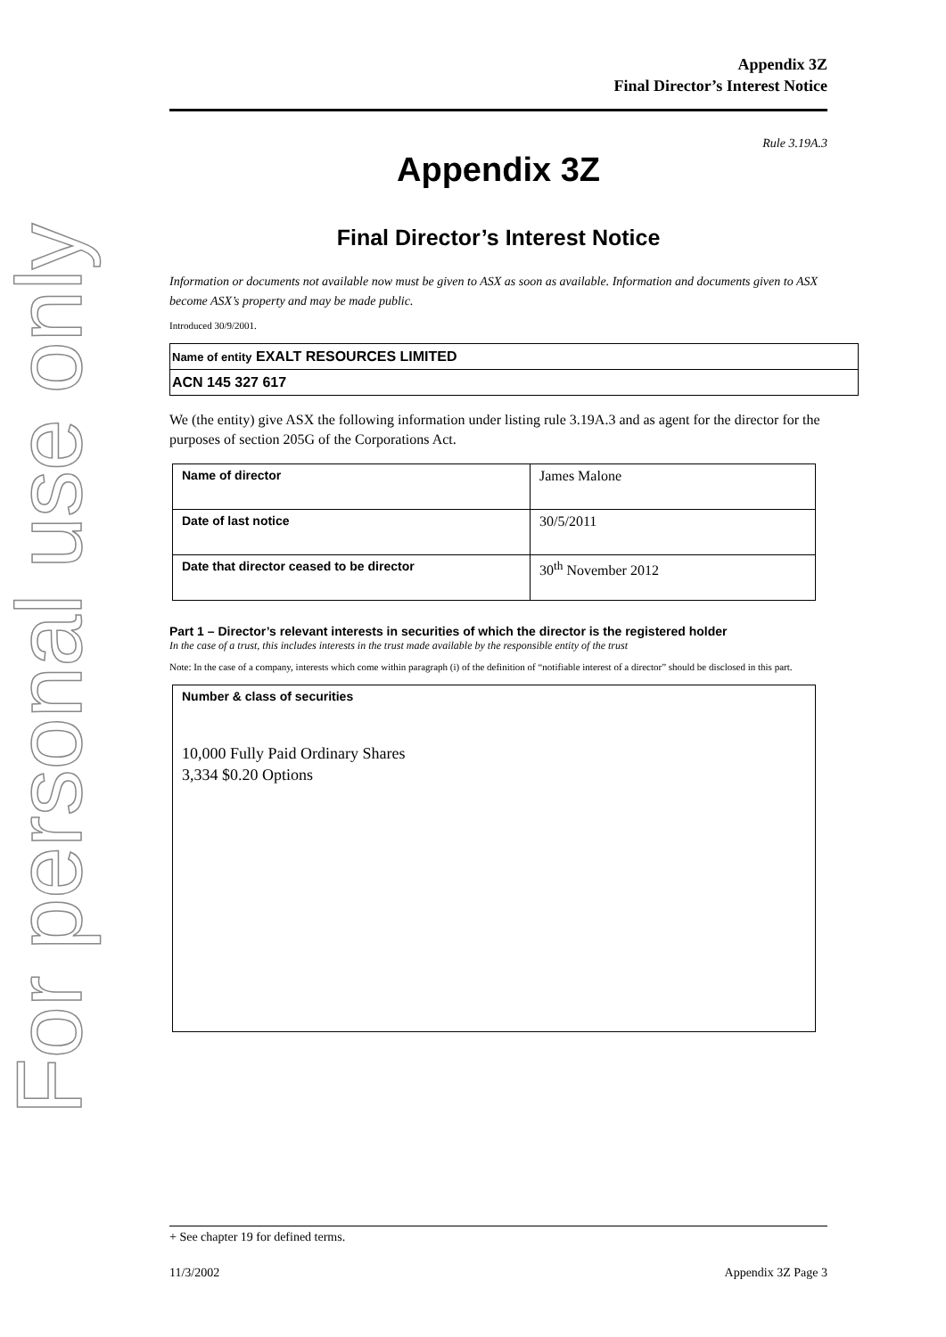For personal use only
Appendix 3Z
Final Director’s Interest Notice
Rule 3.19A.3
Appendix 3Z
Final Director’s Interest Notice
Information or documents not available now must be given to ASX as soon as available. Information and documents given to ASX become ASX’s property and may be made public.
Introduced 30/9/2001.
Name of entity EXALT RESOURCES LIMITED
ACN 145 327 617
We (the entity) give ASX the following information under listing rule 3.19A.3 and as agent for the director for the purposes of section 205G of the Corporations Act.
| Name of director | James Malone |
| Date of last notice | 30/5/2011 |
| Date that director ceased to be director | 30<sup>th</sup> November 2012 |
Part 1 – Director’s relevant interests in securities of which the director is the registered holder
In the case of a trust, this includes interests in the trust made available by the responsible entity of the trust
Note: In the case of a company, interests which come within paragraph (i) of the definition of “notifiable interest of a director” should be disclosed in this part.
| Number & class of securities 10,000 Fully Paid Ordinary Shares 3,334 $0.20 Options |
+ See chapter 19 for defined terms.
11/3/2002 Appendix 3Z Page 3